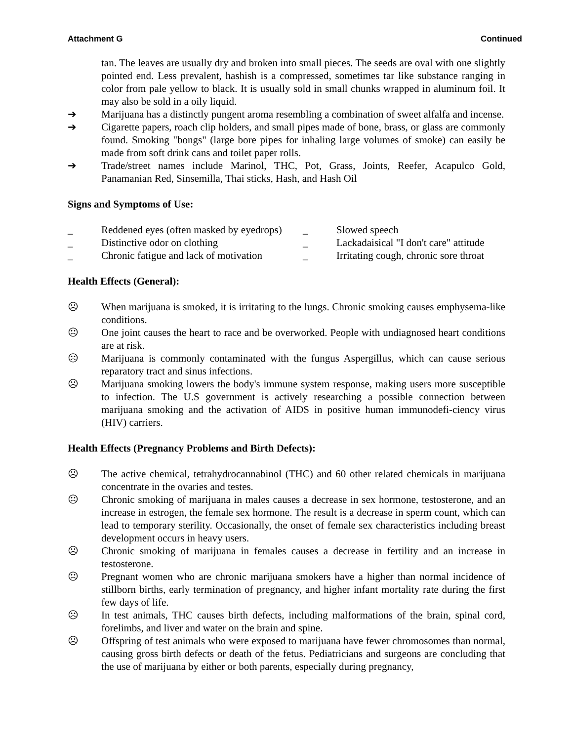Attachment G Continued
tan. The leaves are usually dry and broken into small pieces. The seeds are oval with one slightly pointed end. Less prevalent, hashish is a compressed, sometimes tar like substance ranging in color from pale yellow to black. It is usually sold in small chunks wrapped in aluminum foil. It may also be sold in a oily liquid.
➔ Marijuana has a distinctly pungent aroma resembling a combination of sweet alfalfa and incense.
➔ Cigarette papers, roach clip holders, and small pipes made of bone, brass, or glass are commonly found. Smoking "bongs" (large bore pipes for inhaling large volumes of smoke) can easily be made from soft drink cans and toilet paper rolls.
➔ Trade/street names include Marinol, THC, Pot, Grass, Joints, Reefer, Acapulco Gold, Panamanian Red, Sinsemilla, Thai sticks, Hash, and Hash Oil
Signs and Symptoms of Use:
_ Reddened eyes (often masked by eyedrops)
_ Slowed speech
_ Distinctive odor on clothing _ Lackadaisical "I don't care" attitude
_ Chronic fatigue and lack of motivation
_ Irritating cough, chronic sore throat
Health Effects (General):
☹ When marijuana is smoked, it is irritating to the lungs. Chronic smoking causes emphysema-like conditions.
☹ One joint causes the heart to race and be overworked. People with undiagnosed heart conditions are at risk.
☹ Marijuana is commonly contaminated with the fungus Aspergillus, which can cause serious reparatory tract and sinus infections.
☹ Marijuana smoking lowers the body's immune system response, making users more susceptible to infection. The U.S government is actively researching a possible connection between marijuana smoking and the activation of AIDS in positive human immunodefi-ciency virus (HIV) carriers.
Health Effects (Pregnancy Problems and Birth Defects):
☹ The active chemical, tetrahydrocannabinol (THC) and 60 other related chemicals in marijuana concentrate in the ovaries and testes.
☹ Chronic smoking of marijuana in males causes a decrease in sex hormone, testosterone, and an increase in estrogen, the female sex hormone. The result is a decrease in sperm count, which can lead to temporary sterility. Occasionally, the onset of female sex characteristics including breast development occurs in heavy users.
☹ Chronic smoking of marijuana in females causes a decrease in fertility and an increase in testosterone.
☹ Pregnant women who are chronic marijuana smokers have a higher than normal incidence of stillborn births, early termination of pregnancy, and higher infant mortality rate during the first few days of life.
☹ In test animals, THC causes birth defects, including malformations of the brain, spinal cord, forelimbs, and liver and water on the brain and spine.
☹ Offspring of test animals who were exposed to marijuana have fewer chromosomes than normal, causing gross birth defects or death of the fetus. Pediatricians and surgeons are concluding that the use of marijuana by either or both parents, especially during pregnancy,